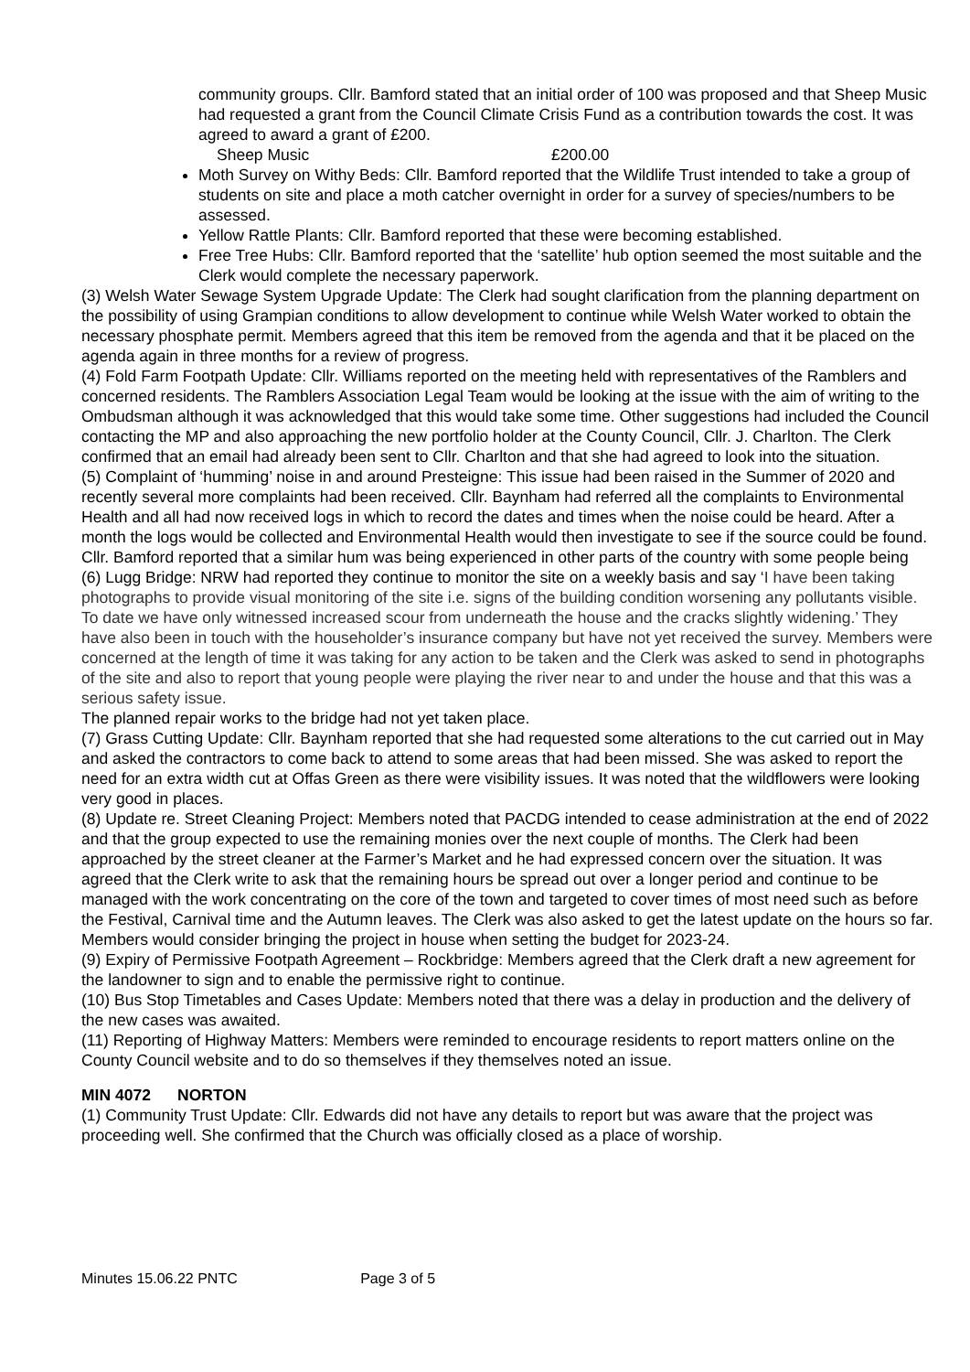community groups. Cllr. Bamford stated that an initial order of 100 was proposed and that Sheep Music had requested a grant from the Council Climate Crisis Fund as a contribution towards the cost. It was agreed to award a grant of £200.
Sheep Music £200.00
Moth Survey on Withy Beds: Cllr. Bamford reported that the Wildlife Trust intended to take a group of students on site and place a moth catcher overnight in order for a survey of species/numbers to be assessed.
Yellow Rattle Plants: Cllr. Bamford reported that these were becoming established.
Free Tree Hubs: Cllr. Bamford reported that the ‘satellite’ hub option seemed the most suitable and the Clerk would complete the necessary paperwork.
(3) Welsh Water Sewage System Upgrade Update: The Clerk had sought clarification from the planning department on the possibility of using Grampian conditions to allow development to continue while Welsh Water worked to obtain the necessary phosphate permit. Members agreed that this item be removed from the agenda and that it be placed on the agenda again in three months for a review of progress.
(4) Fold Farm Footpath Update: Cllr. Williams reported on the meeting held with representatives of the Ramblers and concerned residents. The Ramblers Association Legal Team would be looking at the issue with the aim of writing to the Ombudsman although it was acknowledged that this would take some time. Other suggestions had included the Council contacting the MP and also approaching the new portfolio holder at the County Council, Cllr. J. Charlton. The Clerk confirmed that an email had already been sent to Cllr. Charlton and that she had agreed to look into the situation.
(5) Complaint of ‘humming’ noise in and around Presteigne: This issue had been raised in the Summer of 2020 and recently several more complaints had been received. Cllr. Baynham had referred all the complaints to Environmental Health and all had now received logs in which to record the dates and times when the noise could be heard. After a month the logs would be collected and Environmental Health would then investigate to see if the source could be found. Cllr. Bamford reported that a similar hum was being experienced in other parts of the country with some people being
(6) Lugg Bridge: NRW had reported they continue to monitor the site on a weekly basis and say ‘I have been taking photographs to provide visual monitoring of the site i.e. signs of the building condition worsening any pollutants visible. To date we have only witnessed increased scour from underneath the house and the cracks slightly widening.’ They have also been in touch with the householder’s insurance company but have not yet received the survey. Members were concerned at the length of time it was taking for any action to be taken and the Clerk was asked to send in photographs of the site and also to report that young people were playing the river near to and under the house and that this was a serious safety issue.
The planned repair works to the bridge had not yet taken place.
(7) Grass Cutting Update: Cllr. Baynham reported that she had requested some alterations to the cut carried out in May and asked the contractors to come back to attend to some areas that had been missed. She was asked to report the need for an extra width cut at Offas Green as there were visibility issues. It was noted that the wildflowers were looking very good in places.
(8) Update re. Street Cleaning Project: Members noted that PACDG intended to cease administration at the end of 2022 and that the group expected to use the remaining monies over the next couple of months. The Clerk had been approached by the street cleaner at the Farmer’s Market and he had expressed concern over the situation. It was agreed that the Clerk write to ask that the remaining hours be spread out over a longer period and continue to be managed with the work concentrating on the core of the town and targeted to cover times of most need such as before the Festival, Carnival time and the Autumn leaves. The Clerk was also asked to get the latest update on the hours so far. Members would consider bringing the project in house when setting the budget for 2023-24.
(9) Expiry of Permissive Footpath Agreement – Rockbridge: Members agreed that the Clerk draft a new agreement for the landowner to sign and to enable the permissive right to continue.
(10) Bus Stop Timetables and Cases Update: Members noted that there was a delay in production and the delivery of the new cases was awaited.
(11) Reporting of Highway Matters: Members were reminded to encourage residents to report matters online on the County Council website and to do so themselves if they themselves noted an issue.
MIN 4072 NORTON
(1) Community Trust Update: Cllr. Edwards did not have any details to report but was aware that the project was proceeding well. She confirmed that the Church was officially closed as a place of worship.
Minutes 15.06.22 PNTC Page 3 of 5